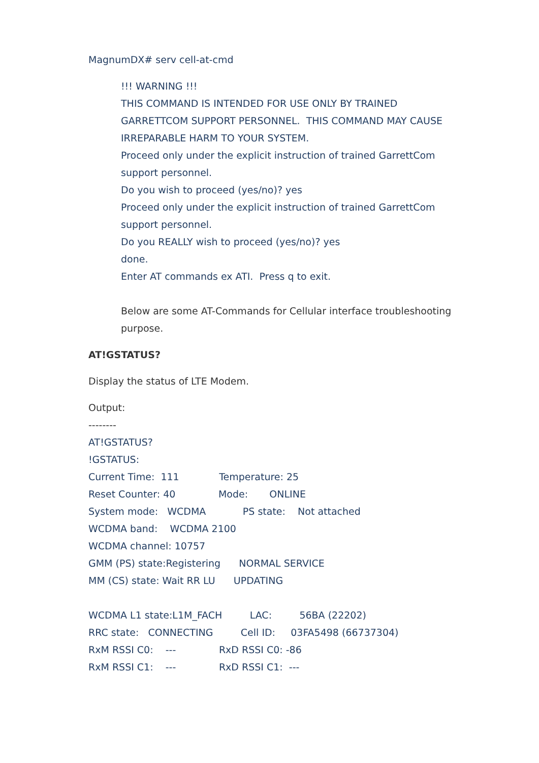MagnumDX# serv cell-at-cmd
!!! WARNING !!!
THIS COMMAND IS INTENDED FOR USE ONLY BY TRAINED GARRETTCOM SUPPORT PERSONNEL. THIS COMMAND MAY CAUSE IRREPARABLE HARM TO YOUR SYSTEM.
Proceed only under the explicit instruction of trained GarrettCom support personnel.
Do you wish to proceed (yes/no)? yes
Proceed only under the explicit instruction of trained GarrettCom support personnel.
Do you REALLY wish to proceed (yes/no)? yes
done.
Enter AT commands ex ATI. Press q to exit.
Below are some AT-Commands for Cellular interface troubleshooting purpose.
AT!GSTATUS?
Display the status of LTE Modem.
Output:
--------
AT!GSTATUS?
!GSTATUS:
Current Time: 111 Temperature: 25
Reset Counter: 40 Mode: ONLINE
System mode: WCDMA PS state: Not attached
WCDMA band: WCDMA 2100
WCDMA channel: 10757
GMM (PS) state:Registering NORMAL SERVICE
MM (CS) state: Wait RR LU UPDATING
WCDMA L1 state:L1M_FACH LAC: 56BA (22202)
RRC state: CONNECTING Cell ID: 03FA5498 (66737304)
RxM RSSI C0: --- RxD RSSI C0: -86
RxM RSSI C1: --- RxD RSSI C1: ---